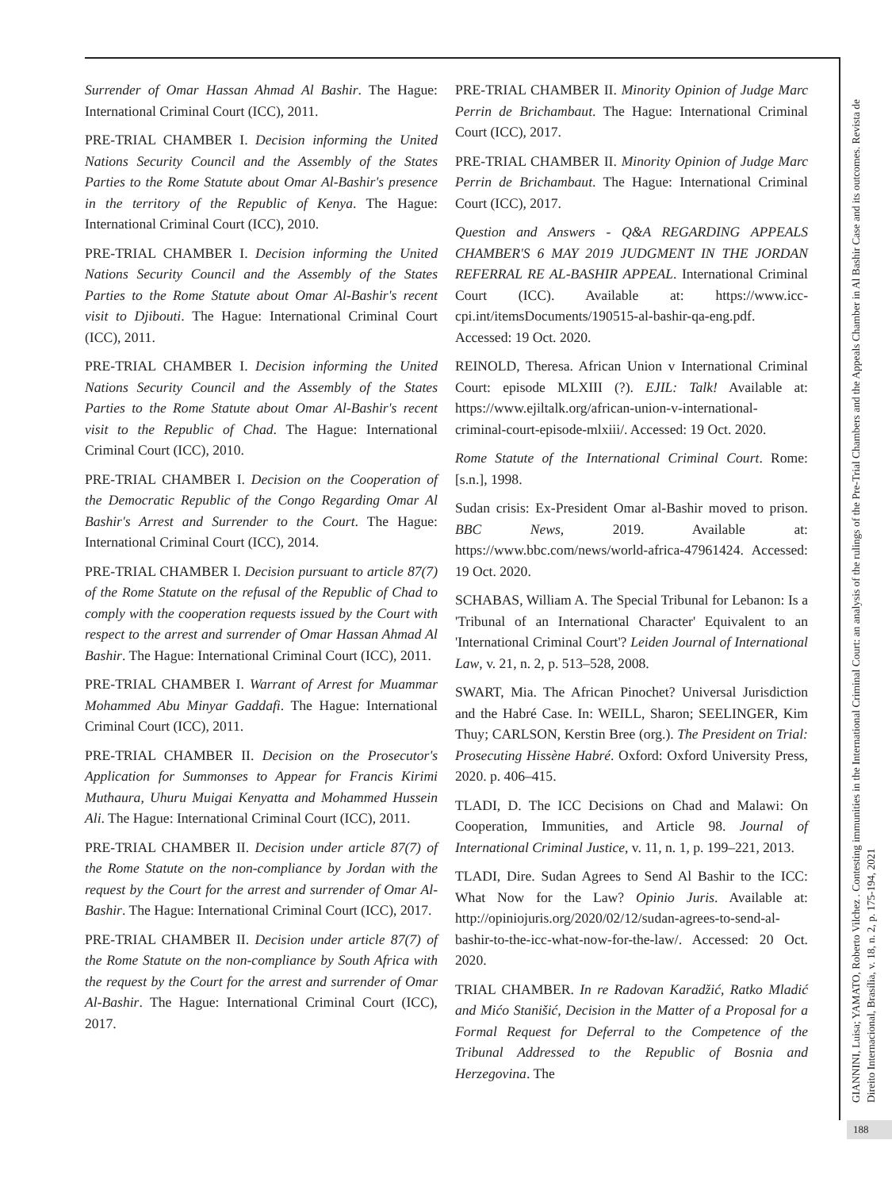Surrender of Omar Hassan Ahmad Al Bashir. The Hague: International Criminal Court (ICC), 2011.
PRE-TRIAL CHAMBER I. Decision informing the United Nations Security Council and the Assembly of the States Parties to the Rome Statute about Omar Al-Bashir's presence in the territory of the Republic of Kenya. The Hague: International Criminal Court (ICC), 2010.
PRE-TRIAL CHAMBER I. Decision informing the United Nations Security Council and the Assembly of the States Parties to the Rome Statute about Omar Al-Bashir's recent visit to Djibouti. The Hague: International Criminal Court (ICC), 2011.
PRE-TRIAL CHAMBER I. Decision informing the United Nations Security Council and the Assembly of the States Parties to the Rome Statute about Omar Al-Bashir's recent visit to the Republic of Chad. The Hague: International Criminal Court (ICC), 2010.
PRE-TRIAL CHAMBER I. Decision on the Cooperation of the Democratic Republic of the Congo Regarding Omar Al Bashir's Arrest and Surrender to the Court. The Hague: International Criminal Court (ICC), 2014.
PRE-TRIAL CHAMBER I. Decision pursuant to article 87(7) of the Rome Statute on the refusal of the Republic of Chad to comply with the cooperation requests issued by the Court with respect to the arrest and surrender of Omar Hassan Ahmad Al Bashir. The Hague: International Criminal Court (ICC), 2011.
PRE-TRIAL CHAMBER I. Warrant of Arrest for Muammar Mohammed Abu Minyar Gaddafi. The Hague: International Criminal Court (ICC), 2011.
PRE-TRIAL CHAMBER II. Decision on the Prosecutor's Application for Summonses to Appear for Francis Kirimi Muthaura, Uhuru Muigai Kenyatta and Mohammed Hussein Ali. The Hague: International Criminal Court (ICC), 2011.
PRE-TRIAL CHAMBER II. Decision under article 87(7) of the Rome Statute on the non-compliance by Jordan with the request by the Court for the arrest and surrender of Omar Al-Bashir. The Hague: International Criminal Court (ICC), 2017.
PRE-TRIAL CHAMBER II. Decision under article 87(7) of the Rome Statute on the non-compliance by South Africa with the request by the Court for the arrest and surrender of Omar Al-Bashir. The Hague: International Criminal Court (ICC), 2017.
PRE-TRIAL CHAMBER II. Minority Opinion of Judge Marc Perrin de Brichambaut. The Hague: International Criminal Court (ICC), 2017.
PRE-TRIAL CHAMBER II. Minority Opinion of Judge Marc Perrin de Brichambaut. The Hague: International Criminal Court (ICC), 2017.
Question and Answers - Q&A REGARDING APPEALS CHAMBER'S 6 MAY 2019 JUDGMENT IN THE JORDAN REFERRAL RE AL-BASHIR APPEAL. International Criminal Court (ICC). Available at: https://www.icc-cpi.int/itemsDocuments/190515-al-bashir-qa-eng.pdf. Accessed: 19 Oct. 2020.
REINOLD, Theresa. African Union v International Criminal Court: episode MLXIII (?). EJIL: Talk! Available at: https://www.ejiltalk.org/african-union-v-international-criminal-court-episode-mlxiii/. Accessed: 19 Oct. 2020.
Rome Statute of the International Criminal Court. Rome: [s.n.], 1998.
Sudan crisis: Ex-President Omar al-Bashir moved to prison. BBC News, 2019. Available at: https://www.bbc.com/news/world-africa-47961424. Accessed: 19 Oct. 2020.
SCHABAS, William A. The Special Tribunal for Lebanon: Is a 'Tribunal of an International Character' Equivalent to an 'International Criminal Court'? Leiden Journal of International Law, v. 21, n. 2, p. 513–528, 2008.
SWART, Mia. The African Pinochet? Universal Jurisdiction and the Habré Case. In: WEILL, Sharon; SEELINGER, Kim Thuy; CARLSON, Kerstin Bree (org.). The President on Trial: Prosecuting Hissène Habré. Oxford: Oxford University Press, 2020. p. 406–415.
TLADI, D. The ICC Decisions on Chad and Malawi: On Cooperation, Immunities, and Article 98. Journal of International Criminal Justice, v. 11, n. 1, p. 199–221, 2013.
TLADI, Dire. Sudan Agrees to Send Al Bashir to the ICC: What Now for the Law? Opinio Juris. Available at: http://opiniojuris.org/2020/02/12/sudan-agrees-to-send-al-bashir-to-the-icc-what-now-for-the-law/. Accessed: 20 Oct. 2020.
TRIAL CHAMBER. In re Radovan Karadžić, Ratko Mladić and Mićo Stanišić, Decision in the Matter of a Proposal for a Formal Request for Deferral to the Competence of the Tribunal Addressed to the Republic of Bosnia and Herzegovina. The
GIANNINI, Luisa; YAMATO, Roberto Vilchez . Contesting immunities in the International Criminal Court: an analysis of the rulings of the Pre-Trial Chambers and the Appeals Chamber in Al Bashir Case and its outcomes. Revista de Direito Internacional, Brasília, v. 18, n. 2, p. 175-194, 2021
188